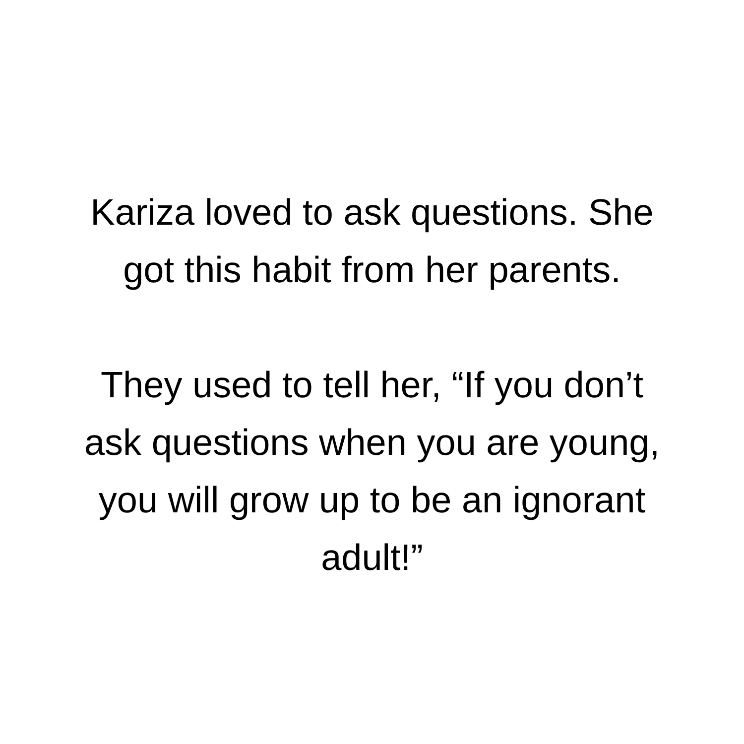Kariza loved to ask questions. She
got this habit from her parents.
They used to tell her, “If you don’t
ask questions when you are young,
you will grow up to be an ignorant
adult!”